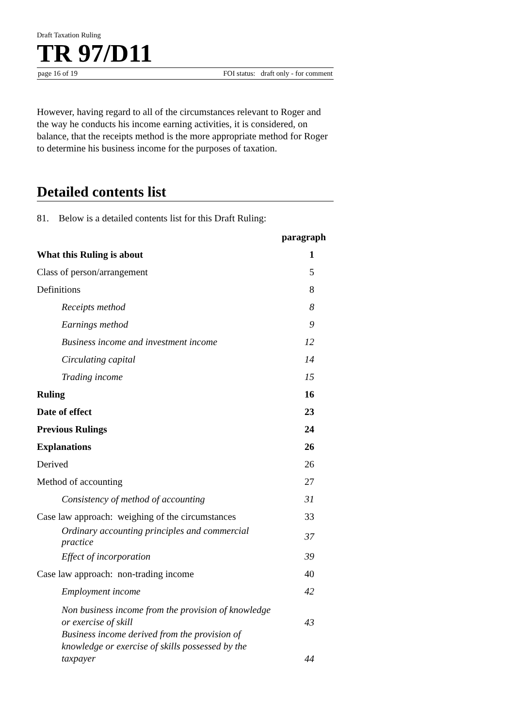Draft Taxation Ruling
TR 97/D11
page 16 of 19 FOI status: draft only - for comment
However, having regard to all of the circumstances relevant to Roger and the way he conducts his income earning activities, it is considered, on balance, that the receipts method is the more appropriate method for Roger to determine his business income for the purposes of taxation.
Detailed contents list
81. Below is a detailed contents list for this Draft Ruling:
| | paragraph |
| What this Ruling is about | 1 |
| Class of person/arrangement | 5 |
| Definitions | 8 |
| Receipts method | 8 |
| Earnings method | 9 |
| Business income and investment income | 12 |
| Circulating capital | 14 |
| Trading income | 15 |
| Ruling | 16 |
| Date of effect | 23 |
| Previous Rulings | 24 |
| Explanations | 26 |
| Derived | 26 |
| Method of accounting | 27 |
| Consistency of method of accounting | 31 |
| Case law approach: weighing of the circumstances | 33 |
| Ordinary accounting principles and commercial practice | 37 |
| Effect of incorporation | 39 |
| Case law approach: non-trading income | 40 |
| Employment income | 42 |
| Non business income from the provision of knowledge or exercise of skill | 43 |
| Business income derived from the provision of knowledge or exercise of skills possessed by the taxpayer | 44 |